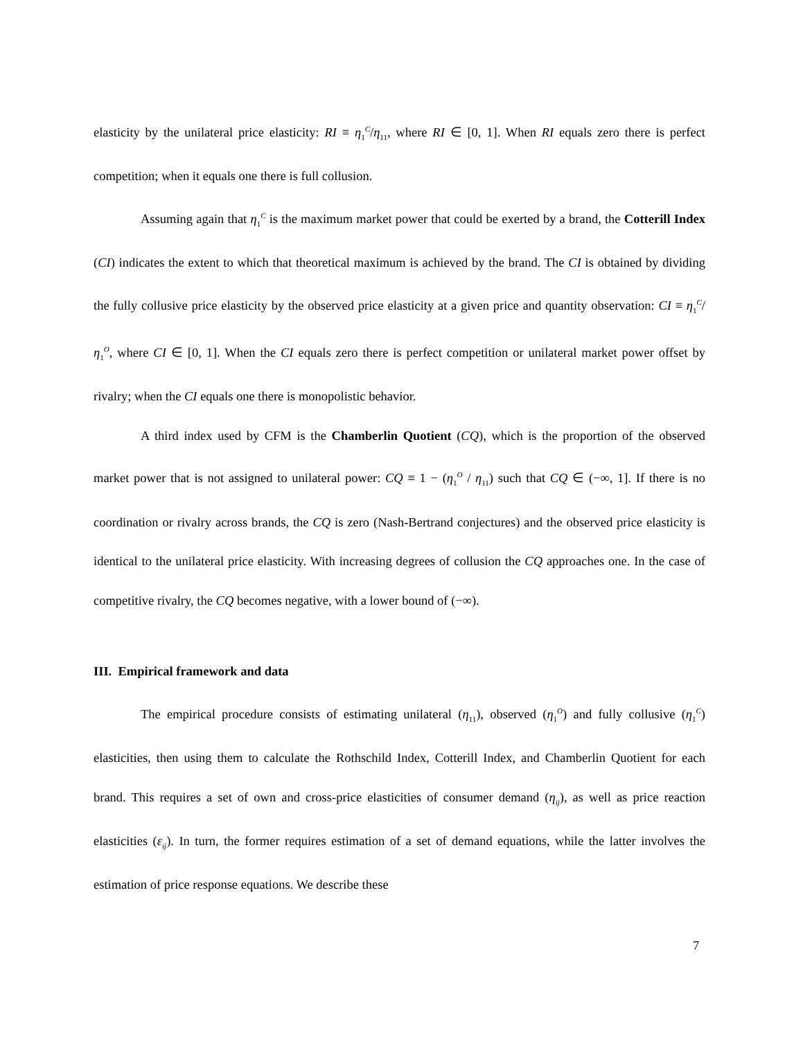elasticity by the unilateral price elasticity: RI ≡ η<sub>1</sub><sup>C</sup>/η<sub>11</sub>, where RI ∈ [0, 1]. When RI equals zero there is perfect competition; when it equals one there is full collusion.
Assuming again that η<sub>1</sub><sup>C</sup> is the maximum market power that could be exerted by a brand, the Cotterill Index (CI) indicates the extent to which that theoretical maximum is achieved by the brand. The CI is obtained by dividing the fully collusive price elasticity by the observed price elasticity at a given price and quantity observation: CI ≡ η<sub>1</sub><sup>C</sup>/η<sub>1</sub><sup>O</sup>, where CI ∈ [0, 1]. When the CI equals zero there is perfect competition or unilateral market power offset by rivalry; when the CI equals one there is monopolistic behavior.
A third index used by CFM is the Chamberlin Quotient (CQ), which is the proportion of the observed market power that is not assigned to unilateral power: CQ ≡ 1 − (η<sub>1</sub><sup>O</sup> / η<sub>11</sub>) such that CQ ∈ (−∞, 1]. If there is no coordination or rivalry across brands, the CQ is zero (Nash-Bertrand conjectures) and the observed price elasticity is identical to the unilateral price elasticity. With increasing degrees of collusion the CQ approaches one. In the case of competitive rivalry, the CQ becomes negative, with a lower bound of (−∞).
III. Empirical framework and data
The empirical procedure consists of estimating unilateral (η<sub>11</sub>), observed (η<sub>1</sub><sup>O</sup>) and fully collusive (η<sub>1</sub><sup>C</sup>) elasticities, then using them to calculate the Rothschild Index, Cotterill Index, and Chamberlin Quotient for each brand. This requires a set of own and cross-price elasticities of consumer demand (η<sub>ij</sub>), as well as price reaction elasticities (ε<sub>ij</sub>). In turn, the former requires estimation of a set of demand equations, while the latter involves the estimation of price response equations. We describe these
7